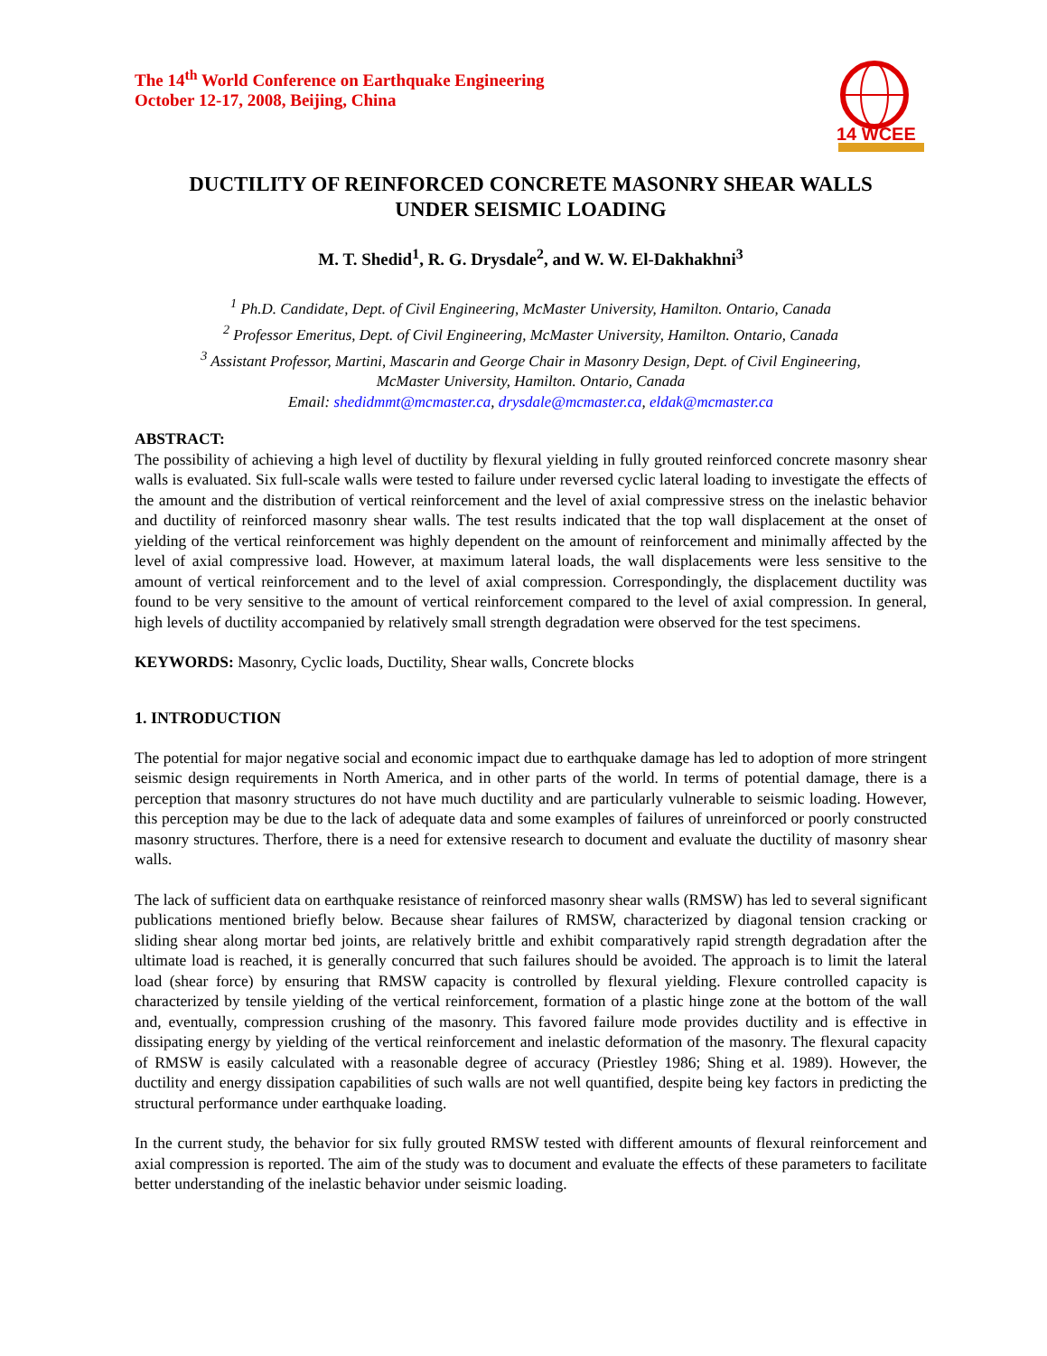The 14<sup>th</sup> World Conference on Earthquake Engineering
October 12-17, 2008, Beijing, China
14 WCEE
DUCTILITY OF REINFORCED CONCRETE MASONRY SHEAR WALLS
UNDER SEISMIC LOADING
M. T. Shedid<sup>1</sup>, R. G. Drysdale<sup>2</sup>, and W. W. El-Dakhakhni<sup>3</sup>
<sup>1</sup> Ph.D. Candidate, Dept. of Civil Engineering, McMaster University, Hamilton. Ontario, Canada
<sup>2</sup> Professor Emeritus, Dept. of Civil Engineering, McMaster University, Hamilton. Ontario, Canada
<sup>3</sup> Assistant Professor, Martini, Mascarin and George Chair in Masonry Design, Dept. of Civil Engineering,
McMaster University, Hamilton. Ontario, Canada
Email: shedidmmt@mcmaster.ca, drysdale@mcmaster.ca, eldak@mcmaster.ca
ABSTRACT:
The possibility of achieving a high level of ductility by flexural yielding in fully grouted reinforced concrete masonry shear walls is evaluated. Six full-scale walls were tested to failure under reversed cyclic lateral loading to investigate the effects of the amount and the distribution of vertical reinforcement and the level of axial compressive stress on the inelastic behavior and ductility of reinforced masonry shear walls. The test results indicated that the top wall displacement at the onset of yielding of the vertical reinforcement was highly dependent on the amount of reinforcement and minimally affected by the level of axial compressive load. However, at maximum lateral loads, the wall displacements were less sensitive to the amount of vertical reinforcement and to the level of axial compression. Correspondingly, the displacement ductility was found to be very sensitive to the amount of vertical reinforcement compared to the level of axial compression. In general, high levels of ductility accompanied by relatively small strength degradation were observed for the test specimens.
KEYWORDS: Masonry, Cyclic loads, Ductility, Shear walls, Concrete blocks
1. INTRODUCTION
The potential for major negative social and economic impact due to earthquake damage has led to adoption of more stringent seismic design requirements in North America, and in other parts of the world. In terms of potential damage, there is a perception that masonry structures do not have much ductility and are particularly vulnerable to seismic loading. However, this perception may be due to the lack of adequate data and some examples of failures of unreinforced or poorly constructed masonry structures. Therfore, there is a need for extensive research to document and evaluate the ductility of masonry shear walls.
The lack of sufficient data on earthquake resistance of reinforced masonry shear walls (RMSW) has led to several significant publications mentioned briefly below. Because shear failures of RMSW, characterized by diagonal tension cracking or sliding shear along mortar bed joints, are relatively brittle and exhibit comparatively rapid strength degradation after the ultimate load is reached, it is generally concurred that such failures should be avoided. The approach is to limit the lateral load (shear force) by ensuring that RMSW capacity is controlled by flexural yielding. Flexure controlled capacity is characterized by tensile yielding of the vertical reinforcement, formation of a plastic hinge zone at the bottom of the wall and, eventually, compression crushing of the masonry. This favored failure mode provides ductility and is effective in dissipating energy by yielding of the vertical reinforcement and inelastic deformation of the masonry. The flexural capacity of RMSW is easily calculated with a reasonable degree of accuracy (Priestley 1986; Shing et al. 1989). However, the ductility and energy dissipation capabilities of such walls are not well quantified, despite being key factors in predicting the structural performance under earthquake loading.
In the current study, the behavior for six fully grouted RMSW tested with different amounts of flexural reinforcement and axial compression is reported. The aim of the study was to document and evaluate the effects of these parameters to facilitate better understanding of the inelastic behavior under seismic loading.